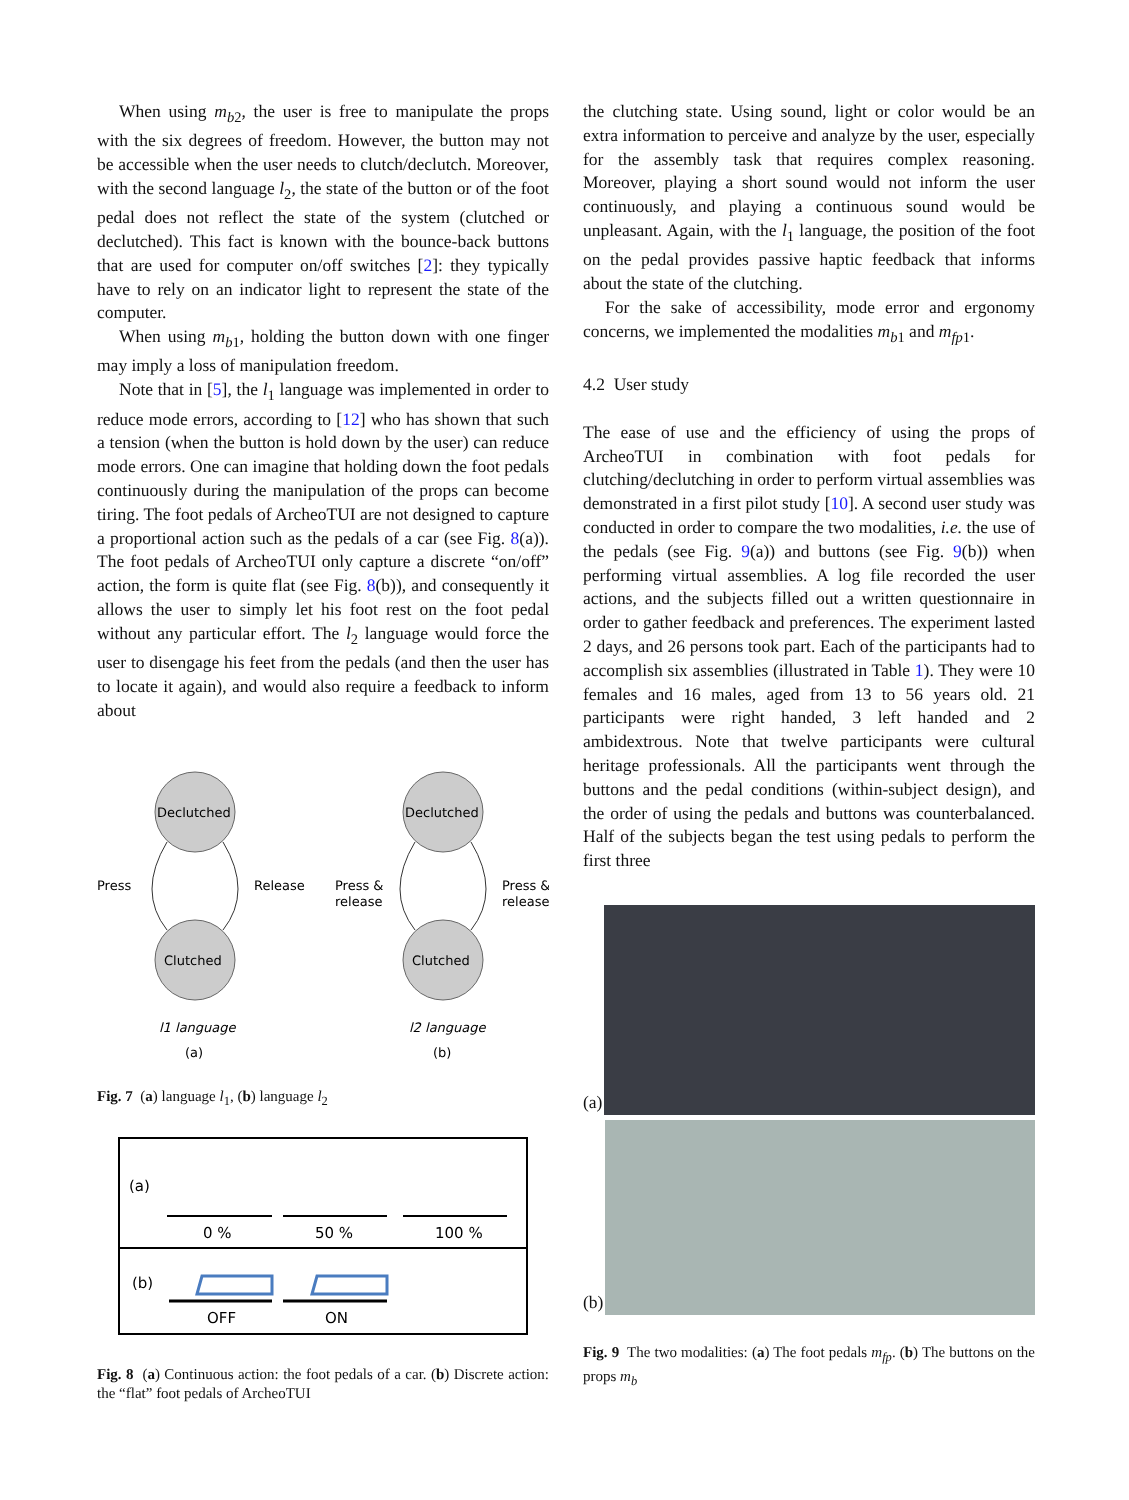When using m<sub>b2</sub>, the user is free to manipulate the props with the six degrees of freedom. However, the button may not be accessible when the user needs to clutch/declutch. Moreover, with the second language l<sub>2</sub>, the state of the button or of the foot pedal does not reflect the state of the system (clutched or declutched). This fact is known with the bounce-back buttons that are used for computer on/off switches [2]: they typically have to rely on an indicator light to represent the state of the computer.
When using m<sub>b1</sub>, holding the button down with one finger may imply a loss of manipulation freedom.
Note that in [5], the l<sub>1</sub> language was implemented in order to reduce mode errors, according to [12] who has shown that such a tension (when the button is hold down by the user) can reduce mode errors. One can imagine that holding down the foot pedals continuously during the manipulation of the props can become tiring. The foot pedals of ArcheoTUI are not designed to capture a proportional action such as the pedals of a car (see Fig. 8(a)). The foot pedals of ArcheoTUI only capture a discrete “on/off” action, the form is quite flat (see Fig. 8(b)), and consequently it allows the user to simply let his foot rest on the foot pedal without any particular effort. The l<sub>2</sub> language would force the user to disengage his feet from the pedals (and then the user has to locate it again), and would also require a feedback to inform about
Declutched
Clutched
Declutched
Clutched
Press
Release
Press &
release
Press &
release
l1 language
l2 language
(a)
(b)
Fig. 7 (a) language l<sub>1</sub>, (b) language l<sub>2</sub>
(a)
0 %
50 %
100 %
(b)
OFF
ON
Fig. 8 (a) Continuous action: the foot pedals of a car. (b) Discrete action: the “flat” foot pedals of ArcheoTUI
the clutching state. Using sound, light or color would be an extra information to perceive and analyze by the user, especially for the assembly task that requires complex reasoning. Moreover, playing a short sound would not inform the user continuously, and playing a continuous sound would be unpleasant. Again, with the l<sub>1</sub> language, the position of the foot on the pedal provides passive haptic feedback that informs about the state of the clutching.
For the sake of accessibility, mode error and ergonomy concerns, we implemented the modalities m<sub>b1</sub> and m<sub>fp1</sub>.
4.2 User study
The ease of use and the efficiency of using the props of ArcheoTUI in combination with foot pedals for clutching/declutching in order to perform virtual assemblies was demonstrated in a first pilot study [10]. A second user study was conducted in order to compare the two modalities, i.e. the use of the pedals (see Fig. 9(a)) and buttons (see Fig. 9(b)) when performing virtual assemblies. A log file recorded the user actions, and the subjects filled out a written questionnaire in order to gather feedback and preferences. The experiment lasted 2 days, and 26 persons took part. Each of the participants had to accomplish six assemblies (illustrated in Table 1). They were 10 females and 16 males, aged from 13 to 56 years old. 21 participants were right handed, 3 left handed and 2 ambidextrous. Note that twelve participants were cultural heritage professionals. All the participants went through the buttons and the pedal conditions (within-subject design), and the order of using the pedals and buttons was counterbalanced. Half of the subjects began the test using pedals to perform the first three
(a)
(b)
Fig. 9 The two modalities: (a) The foot pedals m<sub>fp</sub>. (b) The buttons on the props m<sub>b</sub>